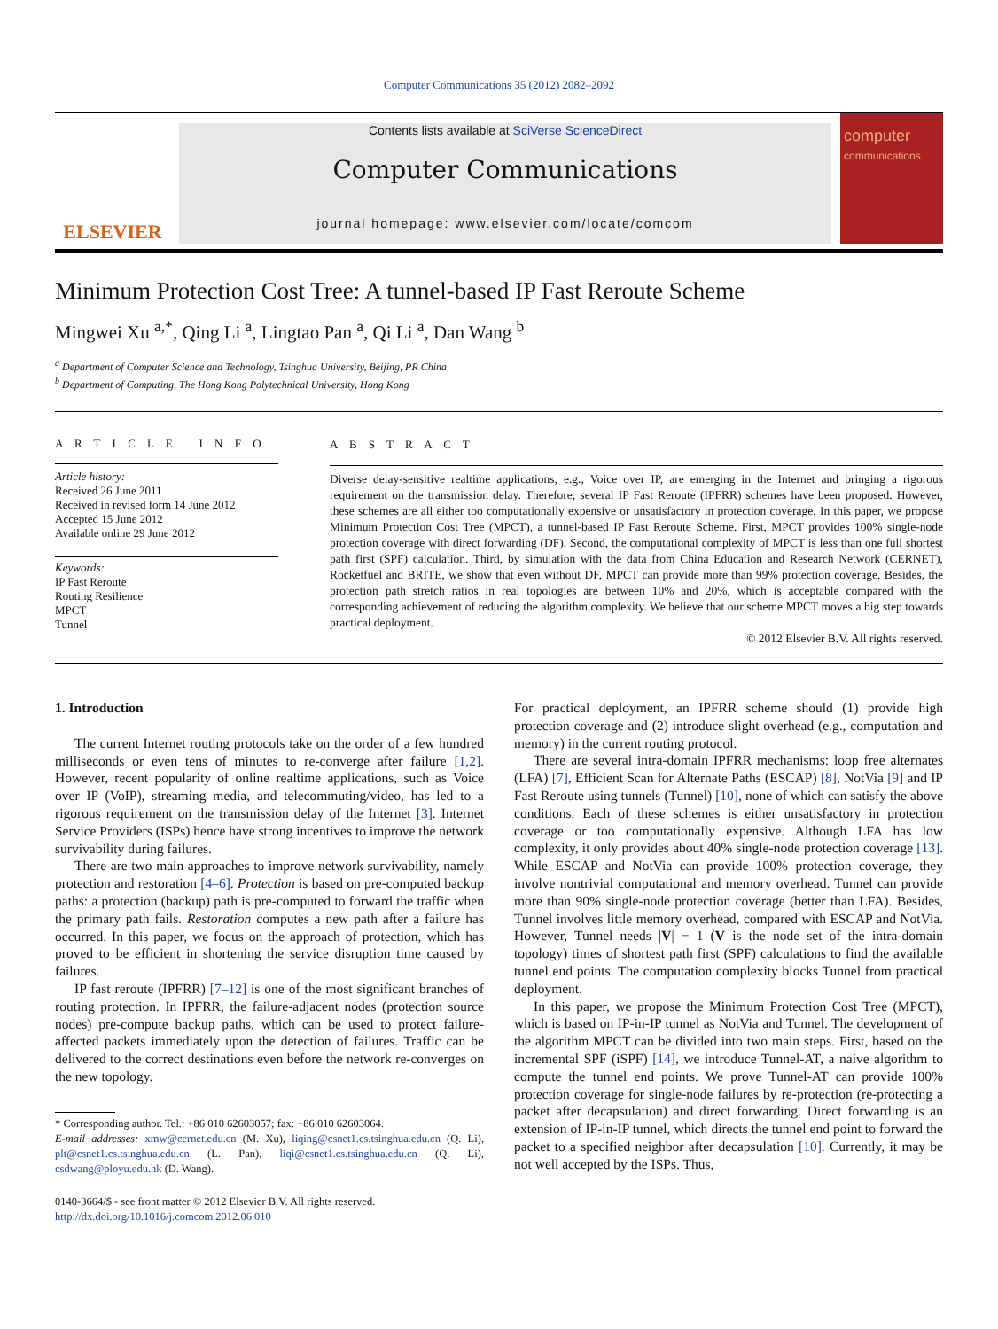Computer Communications 35 (2012) 2082–2092
ELSEVIER
Contents lists available at SciVerse ScienceDirect
Computer Communications
journal homepage: www.elsevier.com/locate/comcom
computer
communications
Minimum Protection Cost Tree: A tunnel-based IP Fast Reroute Scheme
Mingwei Xu <sup>a,*</sup>, Qing Li <sup>a</sup>, Lingtao Pan <sup>a</sup>, Qi Li <sup>a</sup>, Dan Wang <sup>b</sup>
<sup>a</sup> Department of Computer Science and Technology, Tsinghua University, Beijing, PR China
<sup>b</sup> Department of Computing, The Hong Kong Polytechnical University, Hong Kong
A R T I C L E I N F O
Article history:
Received 26 June 2011
Received in revised form 14 June 2012
Accepted 15 June 2012
Available online 29 June 2012
Keywords:
IP Fast Reroute
Routing Resilience
MPCT
Tunnel
A B S T R A C T
Diverse delay-sensitive realtime applications, e.g., Voice over IP, are emerging in the Internet and bringing a rigorous requirement on the transmission delay. Therefore, several IP Fast Reroute (IPFRR) schemes have been proposed. However, these schemes are all either too computationally expensive or unsatisfactory in protection coverage. In this paper, we propose Minimum Protection Cost Tree (MPCT), a tunnel-based IP Fast Reroute Scheme. First, MPCT provides 100% single-node protection coverage with direct forwarding (DF). Second, the computational complexity of MPCT is less than one full shortest path first (SPF) calculation. Third, by simulation with the data from China Education and Research Network (CERNET), Rocketfuel and BRITE, we show that even without DF, MPCT can provide more than 99% protection coverage. Besides, the protection path stretch ratios in real topologies are between 10% and 20%, which is acceptable compared with the corresponding achievement of reducing the algorithm complexity. We believe that our scheme MPCT moves a big step towards practical deployment.
© 2012 Elsevier B.V. All rights reserved.
1. Introduction
The current Internet routing protocols take on the order of a few hundred milliseconds or even tens of minutes to re-converge after failure [1,2]. However, recent popularity of online realtime applications, such as Voice over IP (VoIP), streaming media, and telecommuting/video, has led to a rigorous requirement on the transmission delay of the Internet [3]. Internet Service Providers (ISPs) hence have strong incentives to improve the network survivability during failures.
There are two main approaches to improve network survivability, namely protection and restoration [4–6]. Protection is based on pre-computed backup paths: a protection (backup) path is pre-computed to forward the traffic when the primary path fails. Restoration computes a new path after a failure has occurred. In this paper, we focus on the approach of protection, which has proved to be efficient in shortening the service disruption time caused by failures.
IP fast reroute (IPFRR) [7–12] is one of the most significant branches of routing protection. In IPFRR, the failure-adjacent nodes (protection source nodes) pre-compute backup paths, which can be used to protect failure-affected packets immediately upon the detection of failures. Traffic can be delivered to the correct destinations even before the network re-converges on the new topology.
* Corresponding author. Tel.: +86 010 62603057; fax: +86 010 62603064.
E-mail addresses: xmw@cernet.edu.cn (M. Xu), liqing@csnet1.cs.tsinghua.edu.cn (Q. Li), plt@csnet1.cs.tsinghua.edu.cn (L. Pan), liqi@csnet1.cs.tsinghua.edu.cn (Q. Li), csdwang@ployu.edu.hk (D. Wang).
0140-3664/$ - see front matter © 2012 Elsevier B.V. All rights reserved.
http://dx.doi.org/10.1016/j.comcom.2012.06.010
For practical deployment, an IPFRR scheme should (1) provide high protection coverage and (2) introduce slight overhead (e.g., computation and memory) in the current routing protocol.
There are several intra-domain IPFRR mechanisms: loop free alternates (LFA) [7], Efficient Scan for Alternate Paths (ESCAP) [8], NotVia [9] and IP Fast Reroute using tunnels (Tunnel) [10], none of which can satisfy the above conditions. Each of these schemes is either unsatisfactory in protection coverage or too computationally expensive. Although LFA has low complexity, it only provides about 40% single-node protection coverage [13]. While ESCAP and NotVia can provide 100% protection coverage, they involve nontrivial computational and memory overhead. Tunnel can provide more than 90% single-node protection coverage (better than LFA). Besides, Tunnel involves little memory overhead, compared with ESCAP and NotVia. However, Tunnel needs |V| − 1 (V is the node set of the intra-domain topology) times of shortest path first (SPF) calculations to find the available tunnel end points. The computation complexity blocks Tunnel from practical deployment.
In this paper, we propose the Minimum Protection Cost Tree (MPCT), which is based on IP-in-IP tunnel as NotVia and Tunnel. The development of the algorithm MPCT can be divided into two main steps. First, based on the incremental SPF (iSPF) [14], we introduce Tunnel-AT, a naive algorithm to compute the tunnel end points. We prove Tunnel-AT can provide 100% protection coverage for single-node failures by re-protection (re-protecting a packet after decapsulation) and direct forwarding. Direct forwarding is an extension of IP-in-IP tunnel, which directs the tunnel end point to forward the packet to a specified neighbor after decapsulation [10]. Currently, it may be not well accepted by the ISPs. Thus,